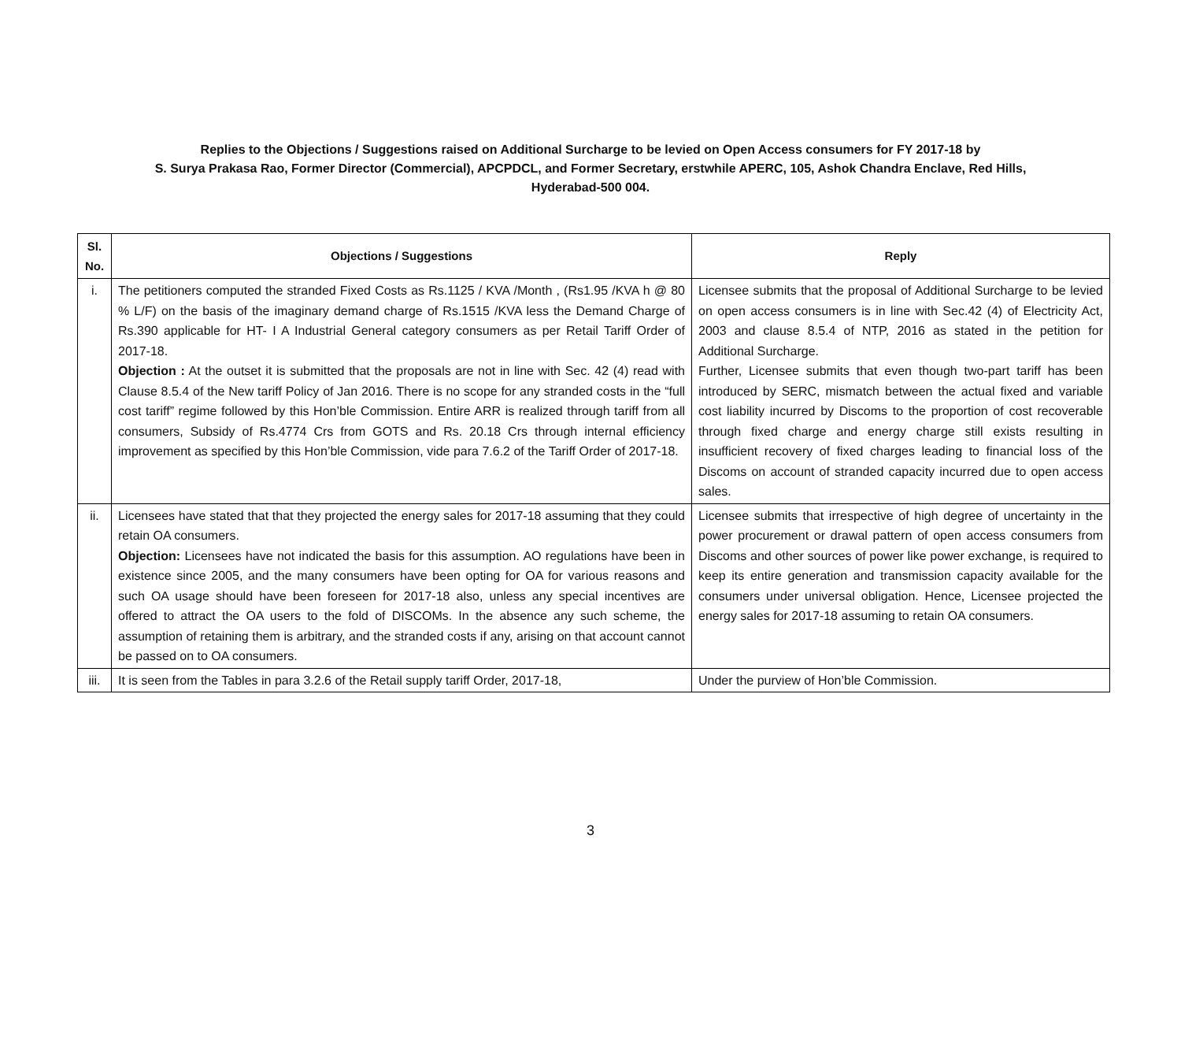Replies to the Objections / Suggestions raised on Additional Surcharge to be levied on Open Access consumers for FY 2017-18 by
S. Surya Prakasa Rao, Former Director (Commercial), APCPDCL, and Former Secretary, erstwhile APERC, 105, Ashok Chandra Enclave, Red Hills,
Hyderabad-500 004.
| Sl. No. | Objections / Suggestions | Reply |
| --- | --- | --- |
| i. | The petitioners computed the stranded Fixed Costs as Rs.1125 / KVA /Month , (Rs1.95 /KVA h @ 80 % L/F) on the basis of the imaginary demand charge of Rs.1515 /KVA less the Demand Charge of Rs.390 applicable for HT- I A Industrial General category consumers as per Retail Tariff Order of 2017-18. Objection : At the outset it is submitted that the proposals are not in line with Sec. 42 (4) read with Clause 8.5.4 of the New tariff Policy of Jan 2016. There is no scope for any stranded costs in the “full cost tariff” regime followed by this Hon’ble Commission. Entire ARR is realized through tariff from all consumers, Subsidy of Rs.4774 Crs from GOTS and Rs. 20.18 Crs through internal efficiency improvement as specified by this Hon’ble Commission, vide para 7.6.2 of the Tariff Order of 2017-18. | Licensee submits that the proposal of Additional Surcharge to be levied on open access consumers is in line with Sec.42 (4) of Electricity Act, 2003 and clause 8.5.4 of NTP, 2016 as stated in the petition for Additional Surcharge. Further, Licensee submits that even though two-part tariff has been introduced by SERC, mismatch between the actual fixed and variable cost liability incurred by Discoms to the proportion of cost recoverable through fixed charge and energy charge still exists resulting in insufficient recovery of fixed charges leading to financial loss of the Discoms on account of stranded capacity incurred due to open access sales. |
| ii. | Licensees have stated that that they projected the energy sales for 2017-18 assuming that they could retain OA consumers. Objection: Licensees have not indicated the basis for this assumption. AO regulations have been in existence since 2005, and the many consumers have been opting for OA for various reasons and such OA usage should have been foreseen for 2017-18 also, unless any special incentives are offered to attract the OA users to the fold of DISCOMs. In the absence any such scheme, the assumption of retaining them is arbitrary, and the stranded costs if any, arising on that account cannot be passed on to OA consumers. | Licensee submits that irrespective of high degree of uncertainty in the power procurement or drawal pattern of open access consumers from Discoms and other sources of power like power exchange, is required to keep its entire generation and transmission capacity available for the consumers under universal obligation. Hence, Licensee projected the energy sales for 2017-18 assuming to retain OA consumers. |
| iii. | It is seen from the Tables in para 3.2.6 of the Retail supply tariff Order, 2017-18, | Under the purview of Hon’ble Commission. |
3